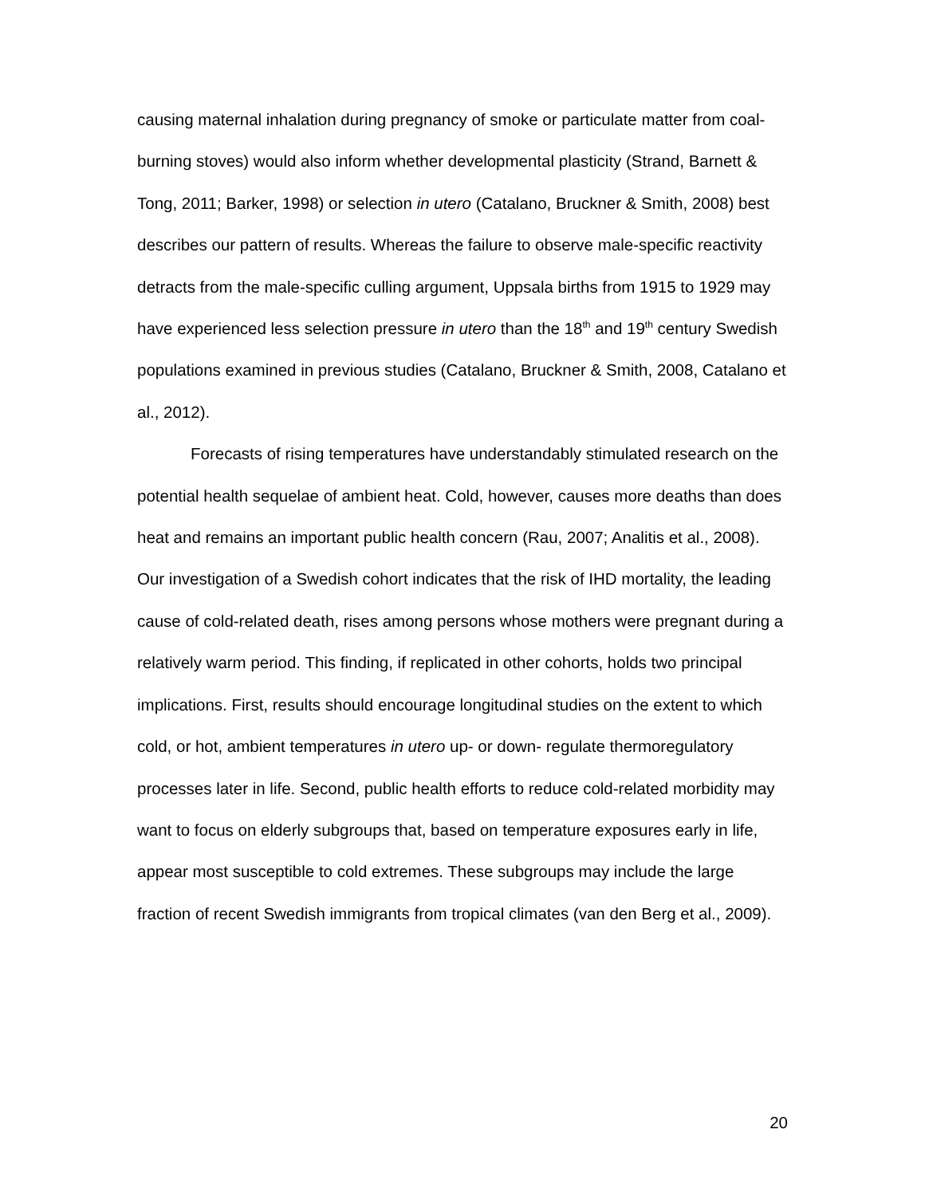causing maternal inhalation during pregnancy of smoke or particulate matter from coal-burning stoves) would also inform whether developmental plasticity (Strand, Barnett & Tong, 2011; Barker, 1998) or selection in utero (Catalano, Bruckner & Smith, 2008) best describes our pattern of results. Whereas the failure to observe male-specific reactivity detracts from the male-specific culling argument, Uppsala births from 1915 to 1929 may have experienced less selection pressure in utero than the 18<sup>th</sup> and 19<sup>th</sup> century Swedish populations examined in previous studies (Catalano, Bruckner & Smith, 2008, Catalano et al., 2012).
Forecasts of rising temperatures have understandably stimulated research on the potential health sequelae of ambient heat. Cold, however, causes more deaths than does heat and remains an important public health concern (Rau, 2007; Analitis et al., 2008). Our investigation of a Swedish cohort indicates that the risk of IHD mortality, the leading cause of cold-related death, rises among persons whose mothers were pregnant during a relatively warm period. This finding, if replicated in other cohorts, holds two principal implications. First, results should encourage longitudinal studies on the extent to which cold, or hot, ambient temperatures in utero up- or down- regulate thermoregulatory processes later in life. Second, public health efforts to reduce cold-related morbidity may want to focus on elderly subgroups that, based on temperature exposures early in life, appear most susceptible to cold extremes. These subgroups may include the large fraction of recent Swedish immigrants from tropical climates (van den Berg et al., 2009).
20